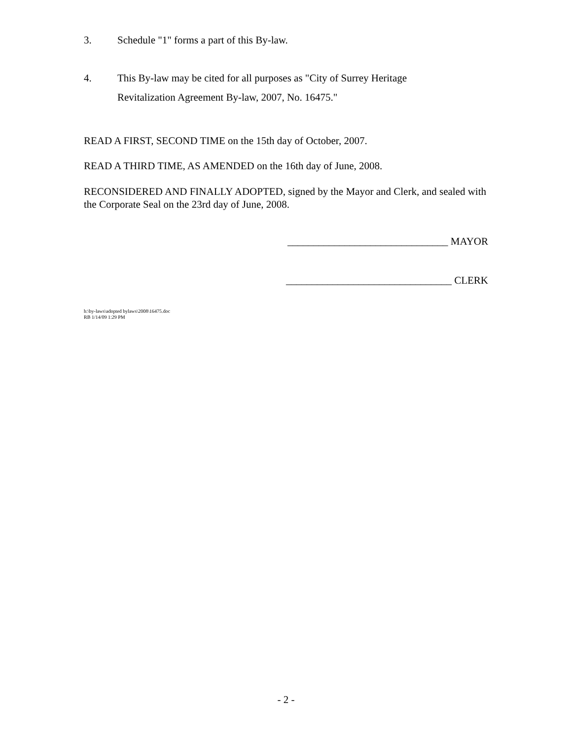3. Schedule "1" forms a part of this By-law.
4. This By-law may be cited for all purposes as "City of Surrey Heritage
Revitalization Agreement By-law, 2007, No. 16475."
READ A FIRST, SECOND TIME on the 15th day of October, 2007.
READ A THIRD TIME, AS AMENDED on the 16th day of June, 2008.
RECONSIDERED AND FINALLY ADOPTED, signed by the Mayor and Clerk, and sealed with the Corporate Seal on the 23rd day of June, 2008.
_______________________________ MAYOR
________________________________ CLERK
h:\by-laws\adopted bylaws\2008\16475.doc
RB 1/14/09 1:29 PM
- 2 -